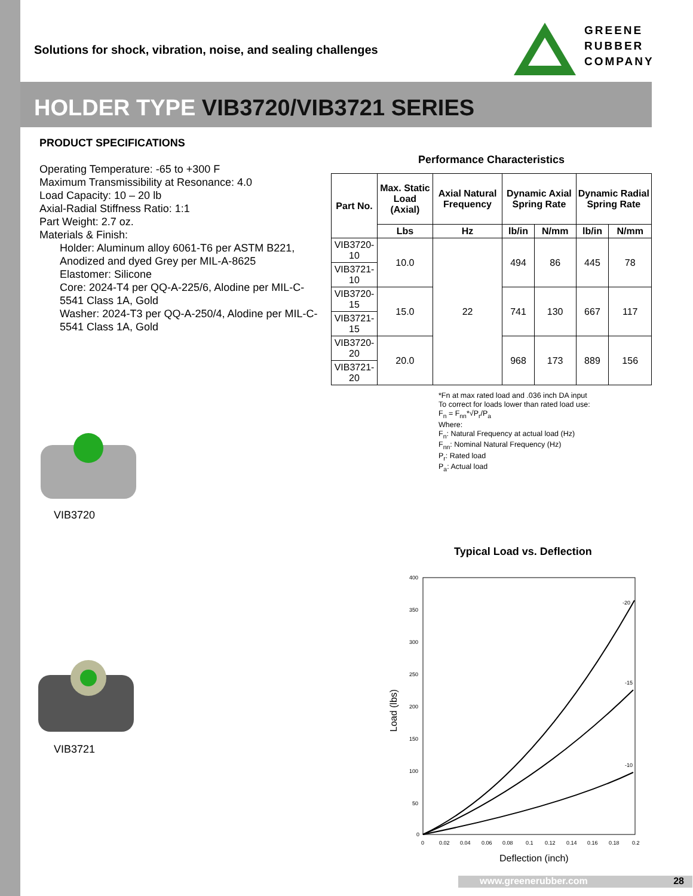Solutions for shock, vibration, noise, and sealing challenges
GREENE
RUBBER
COMPANY
HOLDER TYPE VIB3720/VIB3721 SERIES
PRODUCT SPECIFICATIONS
Operating Temperature: -65 to +300 F
Maximum Transmissibility at Resonance: 4.0
Load Capacity: 10 – 20 lb
Axial-Radial Stiffness Ratio: 1:1
Part Weight: 2.7 oz.
Materials & Finish:
Holder: Aluminum alloy 6061-T6 per ASTM B221, Anodized and dyed Grey per MIL-A-8625
Elastomer: Silicone
Core: 2024-T4 per QQ-A-225/6, Alodine per MIL-C-5541 Class 1A, Gold
Washer: 2024-T3 per QQ-A-250/4, Alodine per MIL-C-5541 Class 1A, Gold
Performance Characteristics
| Part No. | Max. Static Load (Axial) | Axial Natural Frequency | Dynamic Axial Spring Rate | | Dynamic Radial Spring Rate | |
| --- | --- | --- | --- | --- | --- | --- |
| | Lbs | Hz | lb/in | N/mm | lb/in | N/mm |
| VIB3720-10 | 10.0 | 22 | 494 | 86 | 445 | 78 |
| VIB3721-10 | | | | | | |
| VIB3720-15 | 15.0 | | 741 | 130 | 667 | 117 |
| VIB3721-15 | | | | | | |
| VIB3720-20 | 20.0 | | 968 | 173 | 889 | 156 |
| VIB3721-20 | | | | | | |
*Fn at max rated load and .036 inch DA input
To correct for loads lower than rated load use:
F<sub>n</sub> = F<sub>nn</sub>*√P<sub>r</sub>/P<sub>a</sub>
Where:
F<sub>n</sub>: Natural Frequency at actual load (Hz)
F<sub>nn</sub>: Nominal Natural Frequency (Hz)
P<sub>r</sub>: Rated load
P<sub>a</sub>: Actual load
VIB3720
VIB3721
Typical Load vs. Deflection
400
350
300
250
200
150
100
50
0
0
0.02
0.04
0.06
0.08
0.1
0.12
0.14
0.16
0.18
0.2
-20
-15
-10
Deflection (inch)
Load (lbs)
www.greenerubber.com 28